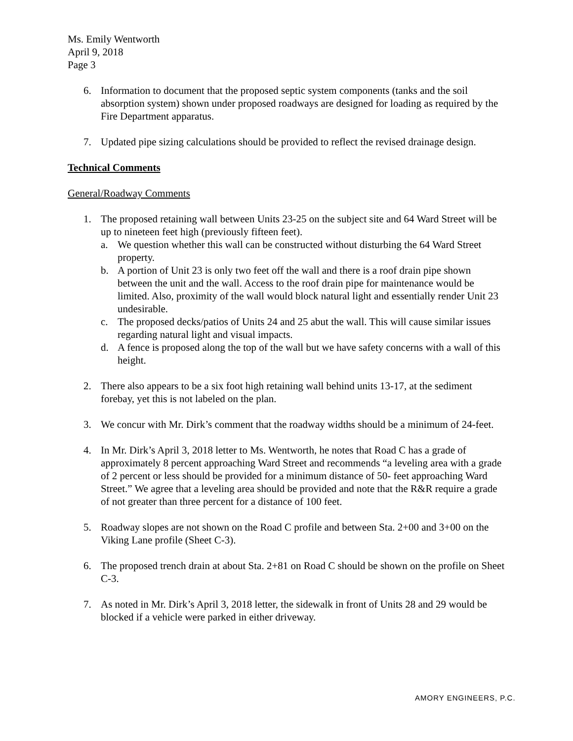Ms. Emily Wentworth
April 9, 2018
Page 3
6. Information to document that the proposed septic system components (tanks and the soil absorption system) shown under proposed roadways are designed for loading as required by the Fire Department apparatus.
7. Updated pipe sizing calculations should be provided to reflect the revised drainage design.
Technical Comments
General/Roadway Comments
1. The proposed retaining wall between Units 23-25 on the subject site and 64 Ward Street will be up to nineteen feet high (previously fifteen feet).
a. We question whether this wall can be constructed without disturbing the 64 Ward Street property.
b. A portion of Unit 23 is only two feet off the wall and there is a roof drain pipe shown between the unit and the wall. Access to the roof drain pipe for maintenance would be limited. Also, proximity of the wall would block natural light and essentially render Unit 23 undesirable.
c. The proposed decks/patios of Units 24 and 25 abut the wall. This will cause similar issues regarding natural light and visual impacts.
d. A fence is proposed along the top of the wall but we have safety concerns with a wall of this height.
2. There also appears to be a six foot high retaining wall behind units 13-17, at the sediment forebay, yet this is not labeled on the plan.
3. We concur with Mr. Dirk’s comment that the roadway widths should be a minimum of 24-feet.
4. In Mr. Dirk’s April 3, 2018 letter to Ms. Wentworth, he notes that Road C has a grade of approximately 8 percent approaching Ward Street and recommends “a leveling area with a grade of 2 percent or less should be provided for a minimum distance of 50- feet approaching Ward Street.” We agree that a leveling area should be provided and note that the R&R require a grade of not greater than three percent for a distance of 100 feet.
5. Roadway slopes are not shown on the Road C profile and between Sta. 2+00 and 3+00 on the Viking Lane profile (Sheet C-3).
6. The proposed trench drain at about Sta. 2+81 on Road C should be shown on the profile on Sheet C-3.
7. As noted in Mr. Dirk’s April 3, 2018 letter, the sidewalk in front of Units 28 and 29 would be blocked if a vehicle were parked in either driveway.
AMORY ENGINEERS, P.C.